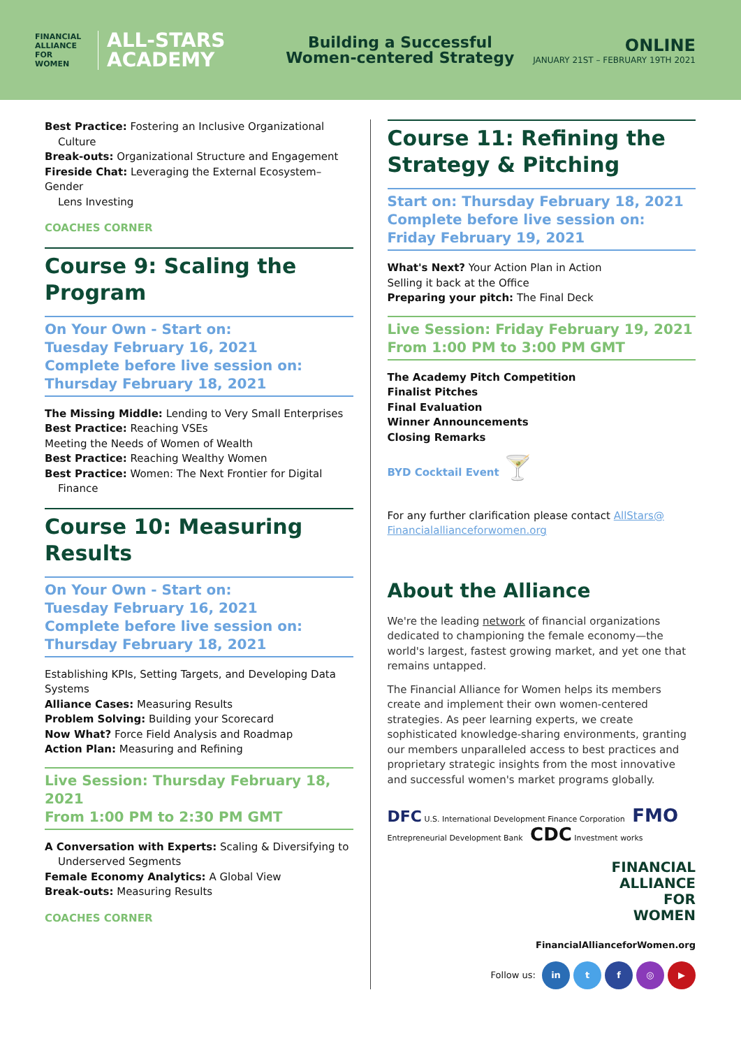FINANCIAL
ALLIANCE
FOR
WOMEN
ALL-STARS
ACADEMY
Building a Successful
Women-centered Strategy
ONLINE
JANUARY 21ST – FEBRUARY 19TH 2021
Best Practice: Fostering an Inclusive Organizational
Culture
Break-outs: Organizational Structure and Engagement
Fireside Chat: Leveraging the External Ecosystem– Gender
Lens Investing
COACHES CORNER
Course 9: Scaling the Program
On Your Own - Start on:
Tuesday February 16, 2021
Complete before live session on:
Thursday February 18, 2021
The Missing Middle: Lending to Very Small Enterprises
Best Practice: Reaching VSEs
Meeting the Needs of Women of Wealth
Best Practice: Reaching Wealthy Women
Best Practice: Women: The Next Frontier for Digital
Finance
Course 10: Measuring Results
On Your Own - Start on:
Tuesday February 16, 2021
Complete before live session on:
Thursday February 18, 2021
Establishing KPIs, Setting Targets, and Developing Data Systems
Alliance Cases: Measuring Results
Problem Solving: Building your Scorecard
Now What? Force Field Analysis and Roadmap
Action Plan: Measuring and Refining
Live Session: Thursday February 18, 2021
From 1:00 PM to 2:30 PM GMT
A Conversation with Experts: Scaling & Diversifying to
Underserved Segments
Female Economy Analytics: A Global View
Break-outs: Measuring Results
COACHES CORNER
Course 11: Refining the Strategy & Pitching
Start on: Thursday February 18, 2021
Complete before live session on:
Friday February 19, 2021
What's Next? Your Action Plan in Action
Selling it back at the Office
Preparing your pitch: The Final Deck
Live Session: Friday February 19, 2021
From 1:00 PM to 3:00 PM GMT
The Academy Pitch Competition
Finalist Pitches
Final Evaluation
Winner Announcements
Closing Remarks
BYD Cocktail Event 🍸
For any further clarification please contact AllStars@
Financialallianceforwomen.org
About the Alliance
We're the leading network of financial organizations dedicated to championing the female economy—the world's largest, fastest growing market, and yet one that remains untapped.
The Financial Alliance for Women helps its members create and implement their own women-centered strategies. As peer learning experts, we create sophisticated knowledge-sharing environments, granting our members unparalleled access to best practices and proprietary strategic insights from the most innovative and successful women's market programs globally.
DFC U.S. International Development Finance Corporation FMO Entrepreneurial Development Bank CDC Investment works
FINANCIAL
ALLIANCE
FOR
WOMEN
FinancialAllianceforWomen.org
Follow us: in tf ◎ ▶